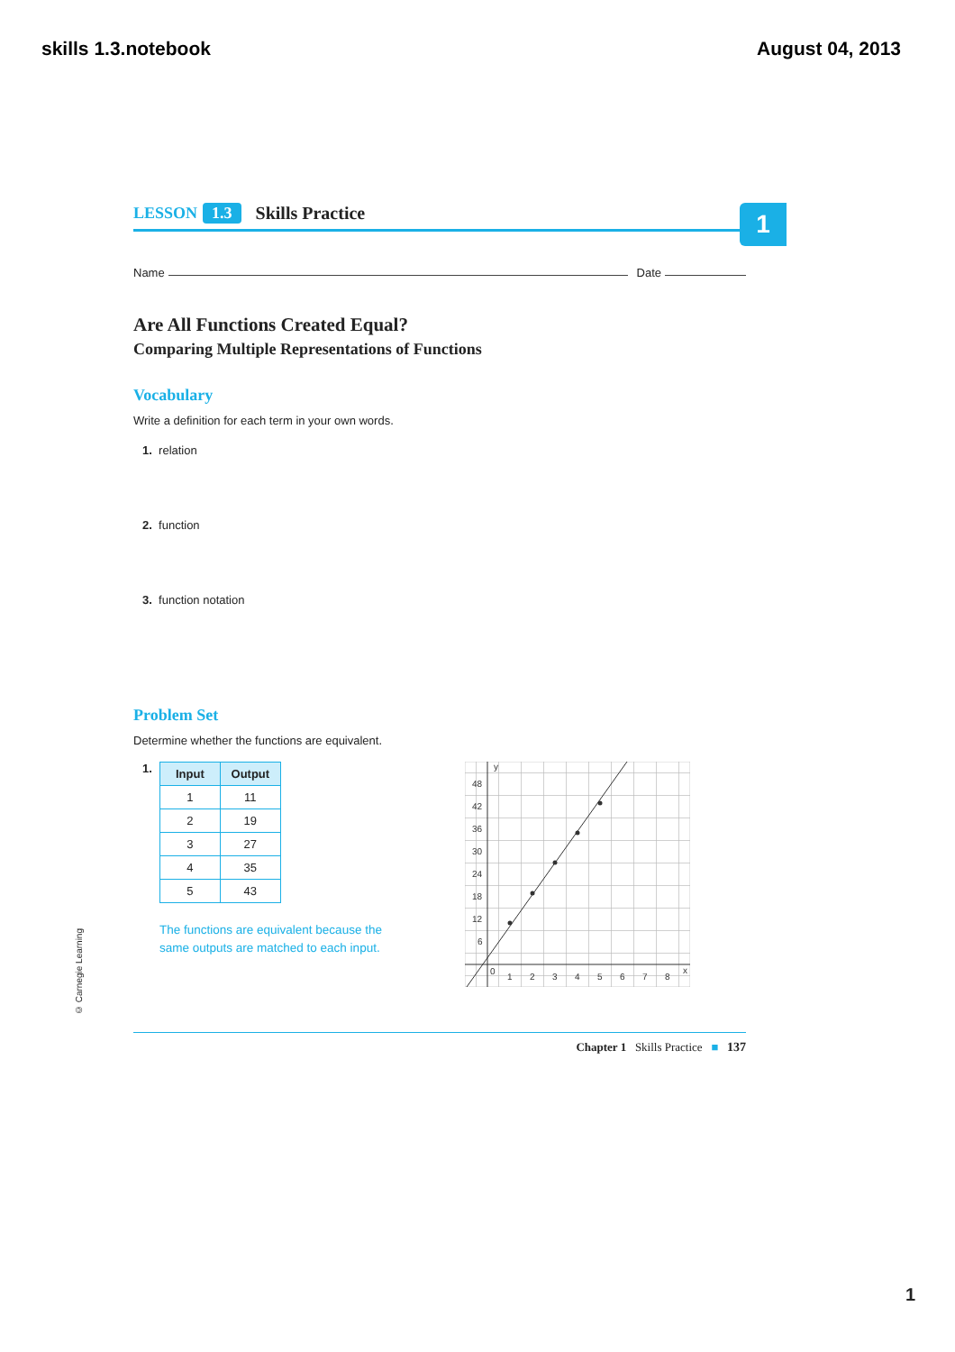skills 1.3.notebook August 04, 2013
1
LESSON 1.3 Skills Practice
Name Date
Are All Functions Created Equal?
Comparing Multiple Representations of Functions
Vocabulary
Write a definition for each term in your own words.
1. relation
2. function
3. function notation
Problem Set
Determine whether the functions are equivalent.
1.
| Input | Output |
| --- | --- |
| 1 | 11 |
| 2 | 19 |
| 3 | 27 |
| 4 | 35 |
| 5 | 43 |
The functions are equivalent because the
same outputs are matched to each input.
y
x
0
48
42
36
30
24
18
12
6
1
2
3
4
5
6
7
8
Chapter 1 Skills Practice ■ 137
© Carnegie Learning
1